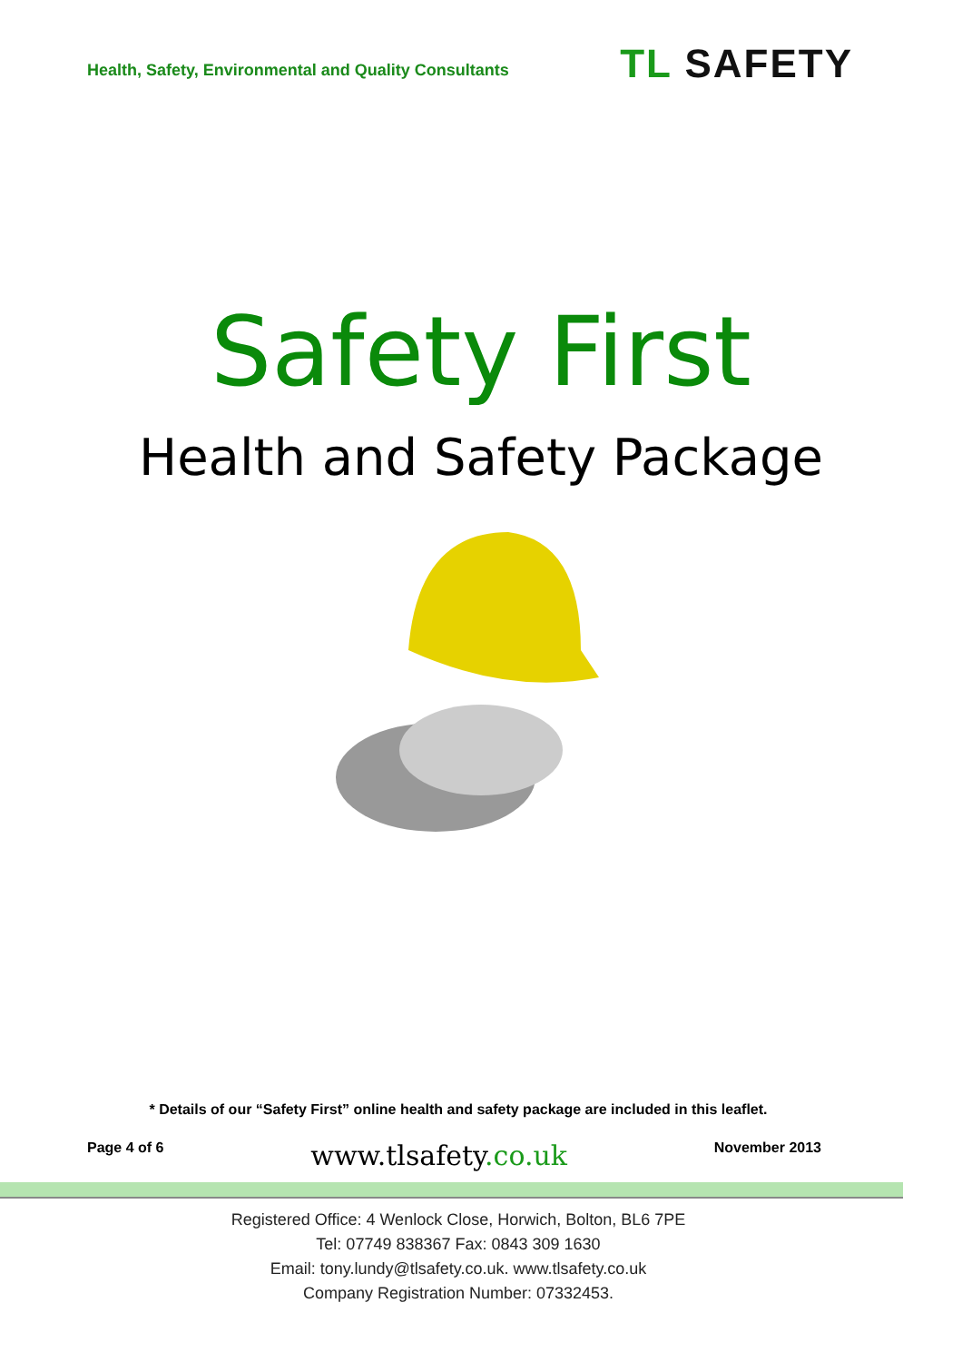Health, Safety, Environmental and Quality Consultants
TL SAFETY
Safety First
Health and Safety Package
* Details of our “Safety First” online health and safety package are included in this leaflet.
Page 4 of 6
www.tlsafety.co.uk
November 2013
Registered Office: 4 Wenlock Close, Horwich, Bolton, BL6 7PE
Tel: 07749 838367 Fax: 0843 309 1630
Email: tony.lundy@tlsafety.co.uk. www.tlsafety.co.uk
Company Registration Number: 07332453.